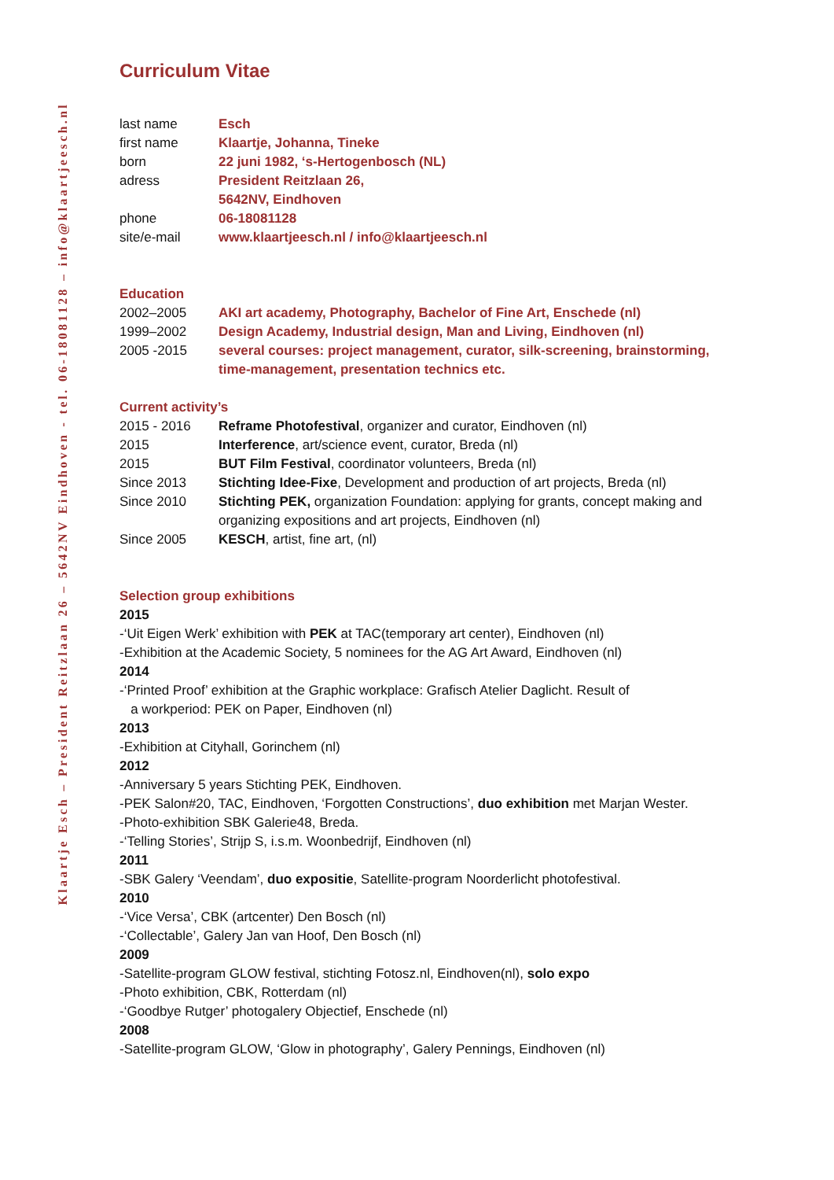Klaartje Esch – President Reitzlaan 26 – 5642NV Eindhoven - tel. 06-18081128 – info@klaartjeesch.nl
Curriculum Vitae
last name Esch
first name Klaartje, Johanna, Tineke
born 22 juni 1982, ‘s-Hertogenbosch (NL)
adress President Reitzlaan 26,
5642NV, Eindhoven
phone 06-18081128
site/e-mail www.klaartjeesch.nl / info@klaartjeesch.nl
Education
2002–2005 AKI art academy, Photography, Bachelor of Fine Art, Enschede (nl)
1999–2002 Design Academy, Industrial design, Man and Living, Eindhoven (nl)
2005 -2015 several courses: project management, curator, silk-screening, brainstorming, time-management, presentation technics etc.
Current activity’s
2015 - 2016 Reframe Photofestival, organizer and curator, Eindhoven (nl)
2015 Interference, art/science event, curator, Breda (nl)
2015 BUT Film Festival, coordinator volunteers, Breda (nl)
Since 2013 Stichting Idee-Fixe, Development and production of art projects, Breda (nl)
Since 2010 Stichting PEK, organization Foundation: applying for grants, concept making and organizing expositions and art projects, Eindhoven (nl)
Since 2005 KESCH, artist, fine art, (nl)
Selection group exhibitions
2015
-‘Uit Eigen Werk’ exhibition with PEK at TAC(temporary art center), Eindhoven (nl)
-Exhibition at the Academic Society, 5 nominees for the AG Art Award, Eindhoven (nl)
2014
-‘Printed Proof’ exhibition at the Graphic workplace: Grafisch Atelier Daglicht. Result of
a workperiod: PEK on Paper, Eindhoven (nl)
2013
-Exhibition at Cityhall, Gorinchem (nl)
2012
-Anniversary 5 years Stichting PEK, Eindhoven.
-PEK Salon#20, TAC, Eindhoven, ‘Forgotten Constructions’, duo exhibition met Marjan Wester.
-Photo-exhibition SBK Galerie48, Breda.
-‘Telling Stories’, Strijp S, i.s.m. Woonbedrijf, Eindhoven (nl)
2011
-SBK Galery ‘Veendam’, duo expositie, Satellite-program Noorderlicht photofestival.
2010
-‘Vice Versa’, CBK (artcenter) Den Bosch (nl)
-‘Collectable’, Galery Jan van Hoof, Den Bosch (nl)
2009
-Satellite-program GLOW festival, stichting Fotosz.nl, Eindhoven(nl), solo expo
-Photo exhibition, CBK, Rotterdam (nl)
-‘Goodbye Rutger’ photogalery Objectief, Enschede (nl)
2008
-Satellite-program GLOW, ‘Glow in photography’, Galery Pennings, Eindhoven (nl)